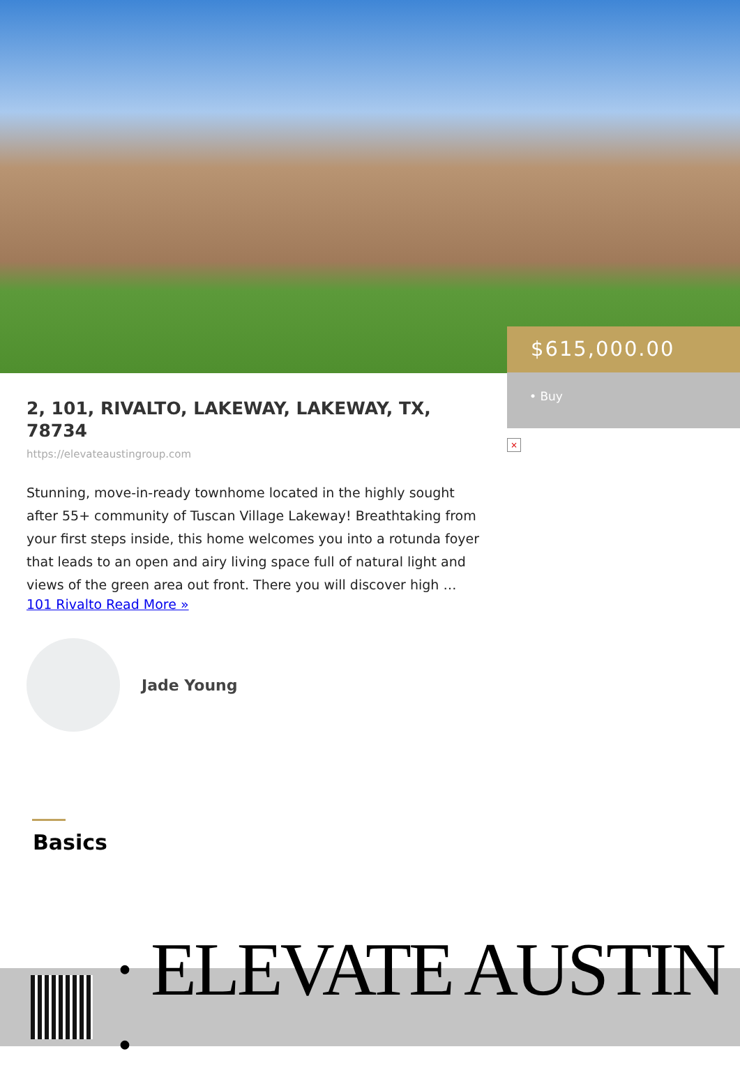$615,000.00
• Buy
×
2, 101, RIVALTO, LAKEWAY, LAKEWAY, TX, 78734
https://elevateaustingroup.com
Stunning, move-in-ready townhome located in the highly sought after 55+ community of Tuscan Village Lakeway! Breathtaking from your first steps inside, this home welcomes you into a rotunda foyer that leads to an open and airy living space full of natural light and views of the green area out front. There you will discover high …
101 Rivalto Read More »
Jade Young
Basics
· ELEVATE AUSTIN ·